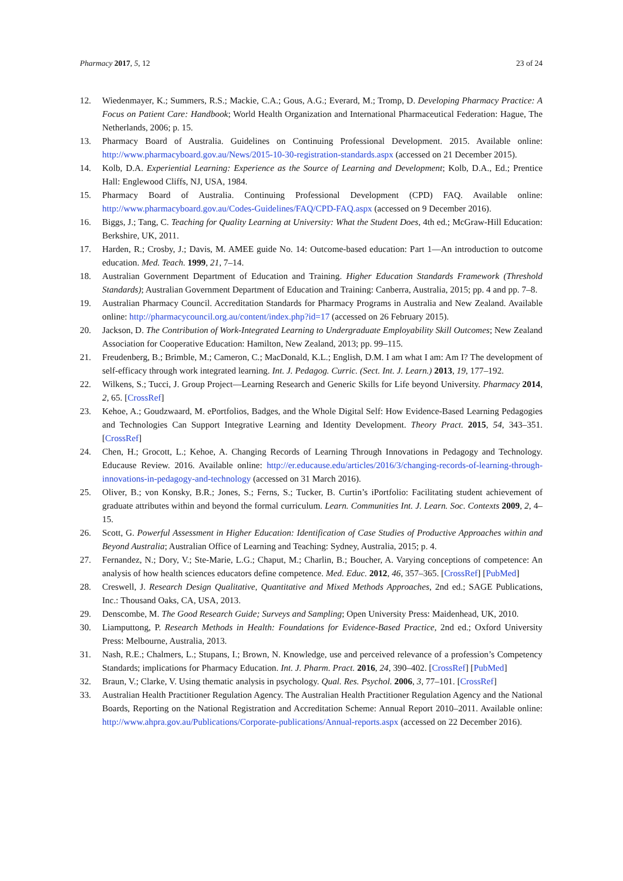Pharmacy 2017, 5, 12 23 of 24
12. Wiedenmayer, K.; Summers, R.S.; Mackie, C.A.; Gous, A.G.; Everard, M.; Tromp, D. Developing Pharmacy Practice: A Focus on Patient Care: Handbook; World Health Organization and International Pharmaceutical Federation: Hague, The Netherlands, 2006; p. 15.
13. Pharmacy Board of Australia. Guidelines on Continuing Professional Development. 2015. Available online: http://www.pharmacyboard.gov.au/News/2015-10-30-registration-standards.aspx (accessed on 21 December 2015).
14. Kolb, D.A. Experiential Learning: Experience as the Source of Learning and Development; Kolb, D.A., Ed.; Prentice Hall: Englewood Cliffs, NJ, USA, 1984.
15. Pharmacy Board of Australia. Continuing Professional Development (CPD) FAQ. Available online: http://www.pharmacyboard.gov.au/Codes-Guidelines/FAQ/CPD-FAQ.aspx (accessed on 9 December 2016).
16. Biggs, J.; Tang, C. Teaching for Quality Learning at University: What the Student Does, 4th ed.; McGraw-Hill Education: Berkshire, UK, 2011.
17. Harden, R.; Crosby, J.; Davis, M. AMEE guide No. 14: Outcome-based education: Part 1—An introduction to outcome education. Med. Teach. 1999, 21, 7–14.
18. Australian Government Department of Education and Training. Higher Education Standards Framework (Threshold Standards); Australian Government Department of Education and Training: Canberra, Australia, 2015; pp. 4 and pp. 7–8.
19. Australian Pharmacy Council. Accreditation Standards for Pharmacy Programs in Australia and New Zealand. Available online: http://pharmacycouncil.org.au/content/index.php?id=17 (accessed on 26 February 2015).
20. Jackson, D. The Contribution of Work-Integrated Learning to Undergraduate Employability Skill Outcomes; New Zealand Association for Cooperative Education: Hamilton, New Zealand, 2013; pp. 99–115.
21. Freudenberg, B.; Brimble, M.; Cameron, C.; MacDonald, K.L.; English, D.M. I am what I am: Am I? The development of self-efficacy through work integrated learning. Int. J. Pedagog. Curric. (Sect. Int. J. Learn.) 2013, 19, 177–192.
22. Wilkens, S.; Tucci, J. Group Project—Learning Research and Generic Skills for Life beyond University. Pharmacy 2014, 2, 65. [CrossRef]
23. Kehoe, A.; Goudzwaard, M. ePortfolios, Badges, and the Whole Digital Self: How Evidence-Based Learning Pedagogies and Technologies Can Support Integrative Learning and Identity Development. Theory Pract. 2015, 54, 343–351. [CrossRef]
24. Chen, H.; Grocott, L.; Kehoe, A. Changing Records of Learning Through Innovations in Pedagogy and Technology. Educause Review. 2016. Available online: http://er.educause.edu/articles/2016/3/changing-records-of-learning-through-innovations-in-pedagogy-and-technology (accessed on 31 March 2016).
25. Oliver, B.; von Konsky, B.R.; Jones, S.; Ferns, S.; Tucker, B. Curtin’s iPortfolio: Facilitating student achievement of graduate attributes within and beyond the formal curriculum. Learn. Communities Int. J. Learn. Soc. Contexts 2009, 2, 4–15.
26. Scott, G. Powerful Assessment in Higher Education: Identification of Case Studies of Productive Approaches within and Beyond Australia; Australian Office of Learning and Teaching: Sydney, Australia, 2015; p. 4.
27. Fernandez, N.; Dory, V.; Ste-Marie, L.G.; Chaput, M.; Charlin, B.; Boucher, A. Varying conceptions of competence: An analysis of how health sciences educators define competence. Med. Educ. 2012, 46, 357–365. [CrossRef] [PubMed]
28. Creswell, J. Research Design Qualitative, Quantitative and Mixed Methods Approaches, 2nd ed.; SAGE Publications, Inc.: Thousand Oaks, CA, USA, 2013.
29. Denscombe, M. The Good Research Guide; Surveys and Sampling; Open University Press: Maidenhead, UK, 2010.
30. Liamputtong, P. Research Methods in Health: Foundations for Evidence-Based Practice, 2nd ed.; Oxford University Press: Melbourne, Australia, 2013.
31. Nash, R.E.; Chalmers, L.; Stupans, I.; Brown, N. Knowledge, use and perceived relevance of a profession’s Competency Standards; implications for Pharmacy Education. Int. J. Pharm. Pract. 2016, 24, 390–402. [CrossRef] [PubMed]
32. Braun, V.; Clarke, V. Using thematic analysis in psychology. Qual. Res. Psychol. 2006, 3, 77–101. [CrossRef]
33. Australian Health Practitioner Regulation Agency. The Australian Health Practitioner Regulation Agency and the National Boards, Reporting on the National Registration and Accreditation Scheme: Annual Report 2010–2011. Available online: http://www.ahpra.gov.au/Publications/Corporate-publications/Annual-reports.aspx (accessed on 22 December 2016).